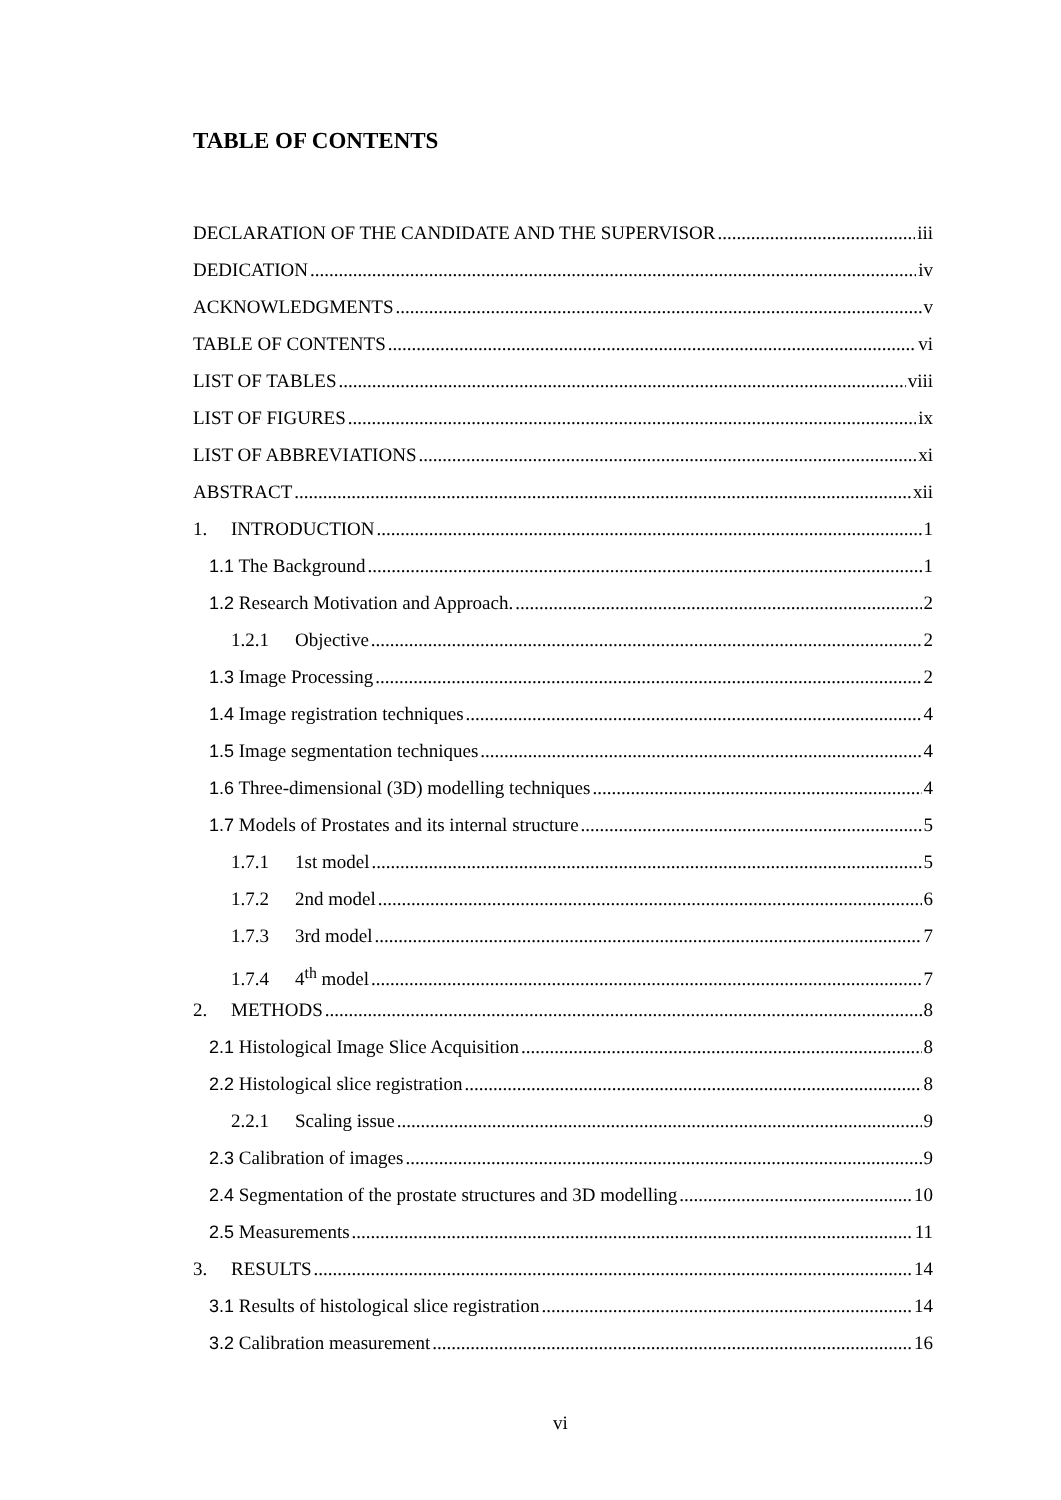TABLE OF CONTENTS
DECLARATION OF THE CANDIDATE AND THE SUPERVISOR iii
DEDICATION iv
ACKNOWLEDGMENTS v
TABLE OF CONTENTS vi
LIST OF TABLES viii
LIST OF FIGURES ix
LIST OF ABBREVIATIONS xi
ABSTRACT xii
1. INTRODUCTION 1
1.1 The Background 1
1.2 Research Motivation and Approach. 2
1.2.1 Objective 2
1.3 Image Processing 2
1.4 Image registration techniques 4
1.5 Image segmentation techniques 4
1.6 Three-dimensional (3D) modelling techniques 4
1.7 Models of Prostates and its internal structure 5
1.7.1 1st model 5
1.7.2 2nd model 6
1.7.3 3rd model 7
1.7.4 4<sup>th</sup> model 7
2. METHODS 8
2.1 Histological Image Slice Acquisition 8
2.2 Histological slice registration 8
2.2.1 Scaling issue 9
2.3 Calibration of images 9
2.4 Segmentation of the prostate structures and 3D modelling 10
2.5 Measurements 11
3. RESULTS 14
3.1 Results of histological slice registration 14
3.2 Calibration measurement 16
vi